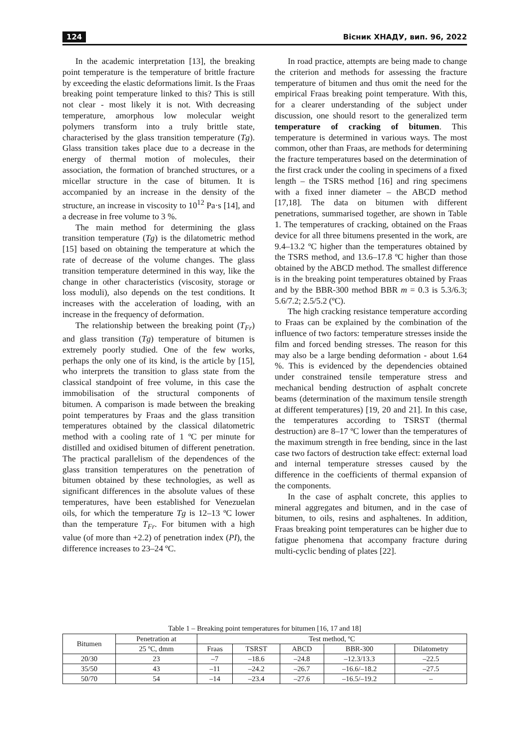124 Вісник ХНАДУ, вип. 96, 2022
In the academic interpretation [13], the breaking point temperature is the temperature of brittle fracture by exceeding the elastic deformations limit. Is the Fraas breaking point temperature linked to this? This is still not clear - most likely it is not. With decreasing temperature, amorphous low molecular weight polymers transform into a truly brittle state, characterised by the glass transition temperature (Tg). Glass transition takes place due to a decrease in the energy of thermal motion of molecules, their association, the formation of branched structures, or a micellar structure in the case of bitumen. It is accompanied by an increase in the density of the structure, an increase in viscosity to 10<sup>12</sup> Pa·s [14], and a decrease in free volume to 3 %.
The main method for determining the glass transition temperature (Tg) is the dilatometric method [15] based on obtaining the temperature at which the rate of decrease of the volume changes. The glass transition temperature determined in this way, like the change in other characteristics (viscosity, storage or loss moduli), also depends on the test conditions. It increases with the acceleration of loading, with an increase in the frequency of deformation.
The relationship between the breaking point (T<sub>Fr</sub>) and glass transition (Tg) temperature of bitumen is extremely poorly studied. One of the few works, perhaps the only one of its kind, is the article by [15], who interprets the transition to glass state from the classical standpoint of free volume, in this case the immobilisation of the structural components of bitumen. A comparison is made between the breaking point temperatures by Fraas and the glass transition temperatures obtained by the classical dilatometric method with a cooling rate of 1 ºC per minute for distilled and oxidised bitumen of different penetration. The practical parallelism of the dependences of the glass transition temperatures on the penetration of bitumen obtained by these technologies, as well as significant differences in the absolute values of these temperatures, have been established for Venezuelan oils, for which the temperature Tg is 12–13 ºC lower than the temperature T<sub>Fr</sub>. For bitumen with a high value (of more than +2.2) of penetration index (PI), the difference increases to 23–24 ºC.
In road practice, attempts are being made to change the criterion and methods for assessing the fracture temperature of bitumen and thus omit the need for the empirical Fraas breaking point temperature. With this, for a clearer understanding of the subject under discussion, one should resort to the generalized term temperature of cracking of bitumen. This temperature is determined in various ways. The most common, other than Fraas, are methods for determining the fracture temperatures based on the determination of the first crack under the cooling in specimens of a fixed length – the TSRS method [16] and ring specimens with a fixed inner diameter – the ABCD method [17,18]. The data on bitumen with different penetrations, summarised together, are shown in Table 1. The temperatures of cracking, obtained on the Fraas device for all three bitumens presented in the work, are 9.4–13.2 ºC higher than the temperatures obtained by the TSRS method, and 13.6–17.8 ºC higher than those obtained by the ABCD method. The smallest difference is in the breaking point temperatures obtained by Fraas and by the BBR-300 method BBR m = 0.3 is 5.3/6.3; 5.6/7.2; 2.5/5.2 (ºC).
The high cracking resistance temperature according to Fraas can be explained by the combination of the influence of two factors: temperature stresses inside the film and forced bending stresses. The reason for this may also be a large bending deformation - about 1.64 %. This is evidenced by the dependencies obtained under constrained tensile temperature stress and mechanical bending destruction of asphalt concrete beams (determination of the maximum tensile strength at different temperatures) [19, 20 and 21]. In this case, the temperatures according to TSRST (thermal destruction) are 8–17 ºC lower than the temperatures of the maximum strength in free bending, since in the last case two factors of destruction take effect: external load and internal temperature stresses caused by the difference in the coefficients of thermal expansion of the components.
In the case of asphalt concrete, this applies to mineral aggregates and bitumen, and in the case of bitumen, to oils, resins and asphaltenes. In addition, Fraas breaking point temperatures can be higher due to fatigue phenomena that accompany fracture during multi-cyclic bending of plates [22].
Table 1 – Breaking point temperatures for bitumen [16, 17 and 18]
| Bitumen | Penetration at | Test method, ºC | | | | |
| --- | --- | --- | --- | --- | --- | --- |
| | 25 ºC, dmm | Fraas | TSRST | ABCD | BBR-300 | Dilatometry |
| 20/30 | 23 | –7 | –18.6 | –24.8 | –12.3/13.3 | –22.5 |
| 35/50 | 43 | –11 | –24.2 | –26.7 | –16.6/–18.2 | –27.5 |
| 50/70 | 54 | –14 | –23.4 | –27.6 | –16.5/–19.2 | – |